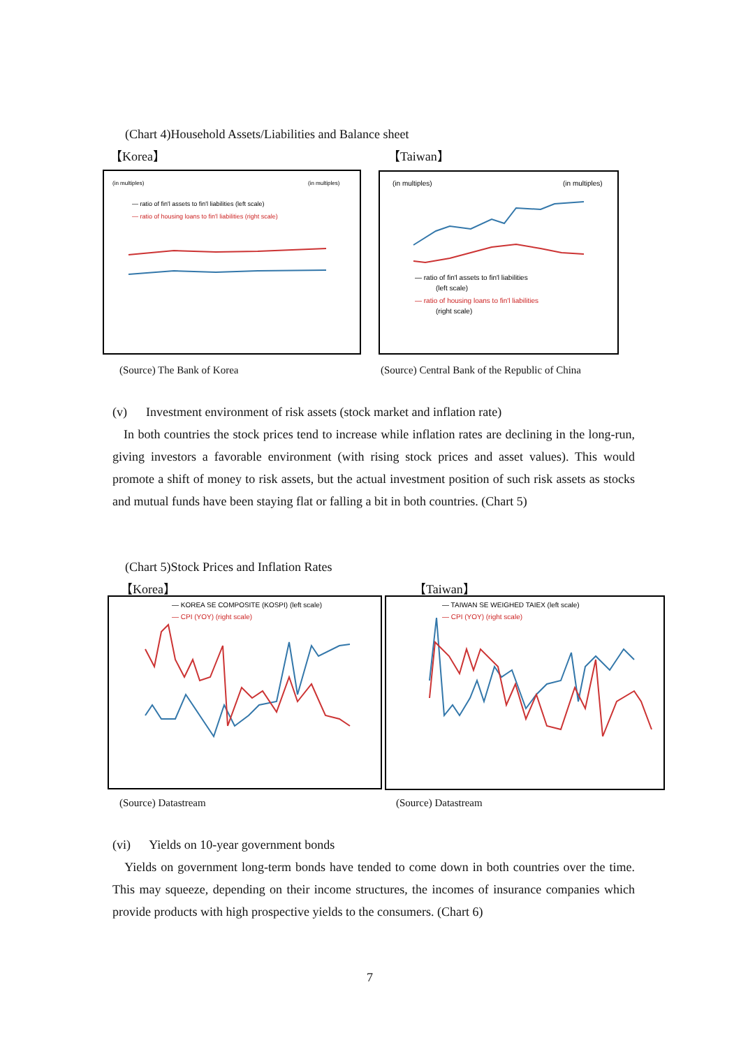(Chart 4)Household Assets/Liabilities and Balance sheet
【Korea】 【Taiwan】
(in multiples)
(in multiples)
— ratio of fin'l assets to fin'l liabilities (left scale)
— ratio of housing loans to fin'l liabilities (right scale)
(in multiples)
(in multiples)
— ratio of fin'l assets to fin'l liabilities
(left scale)
— ratio of housing loans to fin'l liabilities
(right scale)
(Source) The Bank of Korea
(Source) Central Bank of the Republic of China
(v) Investment environment of risk assets (stock market and inflation rate)
In both countries the stock prices tend to increase while inflation rates are declining in the long-run, giving investors a favorable environment (with rising stock prices and asset values). This would promote a shift of money to risk assets, but the actual investment position of such risk assets as stocks and mutual funds have been staying flat or falling a bit in both countries. (Chart 5)
(Chart 5)Stock Prices and Inflation Rates
【Korea】 【Taiwan】
— KOREA SE COMPOSITE (KOSPI) (left scale)
— CPI (YOY) (right scale)
— TAIWAN SE WEIGHED TAIEX (left scale)
— CPI (YOY) (right scale)
(Source) Datastream (Source) Datastream
(vi) Yields on 10-year government bonds
Yields on government long-term bonds have tended to come down in both countries over the time. This may squeeze, depending on their income structures, the incomes of insurance companies which provide products with high prospective yields to the consumers. (Chart 6)
7